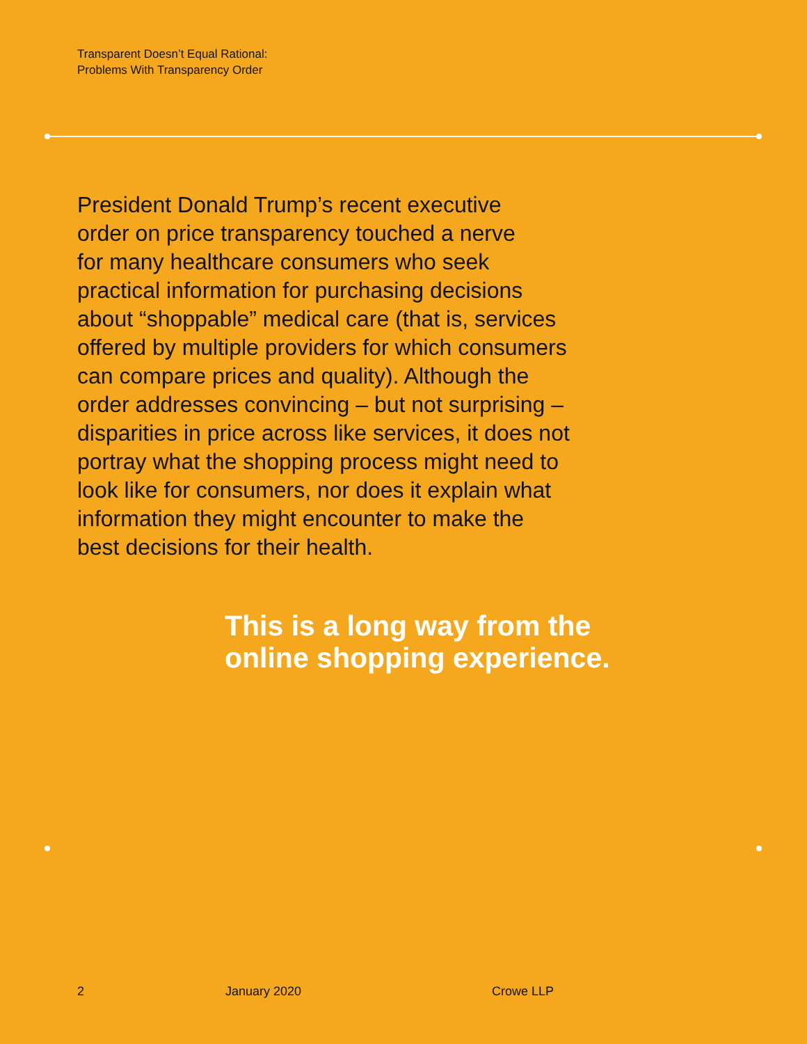Transparent Doesn’t Equal Rational:
Problems With Transparency Order
President Donald Trump’s recent executive
order on price transparency touched a nerve
for many healthcare consumers who seek
practical information for purchasing decisions
about “shoppable” medical care (that is, services
offered by multiple providers for which consumers
can compare prices and quality). Although the
order addresses convincing – but not surprising –
disparities in price across like services, it does not
portray what the shopping process might need to
look like for consumers, nor does it explain what
information they might encounter to make the
best decisions for their health.
This is a long way from the
online shopping experience.
2 January 2020 Crowe LLP